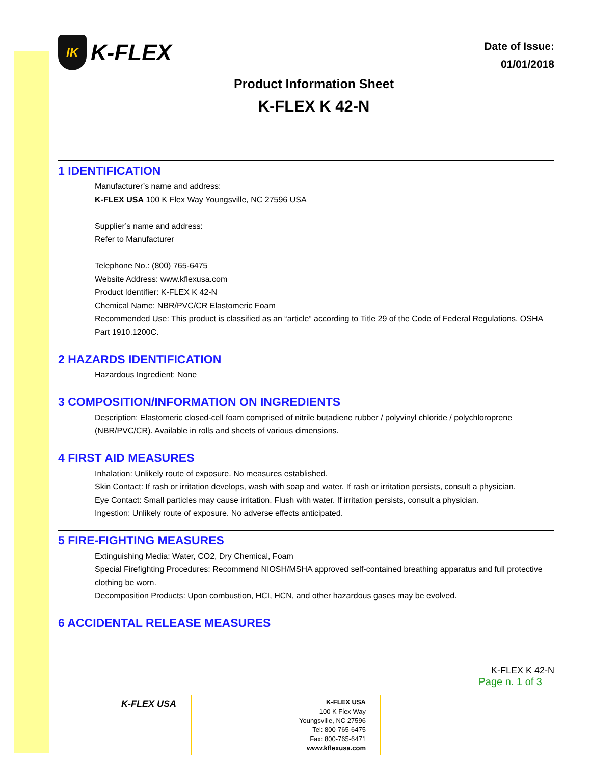IK
K-FLEX
Date of Issue:
01/01/2018
Product Information Sheet
K-FLEX K 42-N
1 IDENTIFICATION
Manufacturer’s name and address:
K-FLEX USA 100 K Flex Way Youngsville, NC 27596 USA
Supplier’s name and address:
Refer to Manufacturer
Telephone No.: (800) 765-6475
Website Address: www.kflexusa.com
Product Identifier: K-FLEX K 42-N
Chemical Name: NBR/PVC/CR Elastomeric Foam
Recommended Use: This product is classified as an “article” according to Title 29 of the Code of Federal Regulations, OSHA Part 1910.1200C.
2 HAZARDS IDENTIFICATION
Hazardous Ingredient: None
3 COMPOSITION/INFORMATION ON INGREDIENTS
Description: Elastomeric closed-cell foam comprised of nitrile butadiene rubber / polyvinyl chloride / polychloroprene (NBR/PVC/CR). Available in rolls and sheets of various dimensions.
4 FIRST AID MEASURES
Inhalation: Unlikely route of exposure. No measures established.
Skin Contact: If rash or irritation develops, wash with soap and water. If rash or irritation persists, consult a physician.
Eye Contact: Small particles may cause irritation. Flush with water. If irritation persists, consult a physician.
Ingestion: Unlikely route of exposure. No adverse effects anticipated.
5 FIRE-FIGHTING MEASURES
Extinguishing Media: Water, CO2, Dry Chemical, Foam
Special Firefighting Procedures: Recommend NIOSH/MSHA approved self-contained breathing apparatus and full protective clothing be worn.
Decomposition Products: Upon combustion, HCI, HCN, and other hazardous gases may be evolved.
6 ACCIDENTAL RELEASE MEASURES
K-FLEX K 42-N
Page n. 1 of 3
K-FLEX USA
K-FLEX USA
100 K Flex Way
Youngsville, NC 27596
Tel: 800-765-6475
Fax: 800-765-6471
www.kflexusa.com